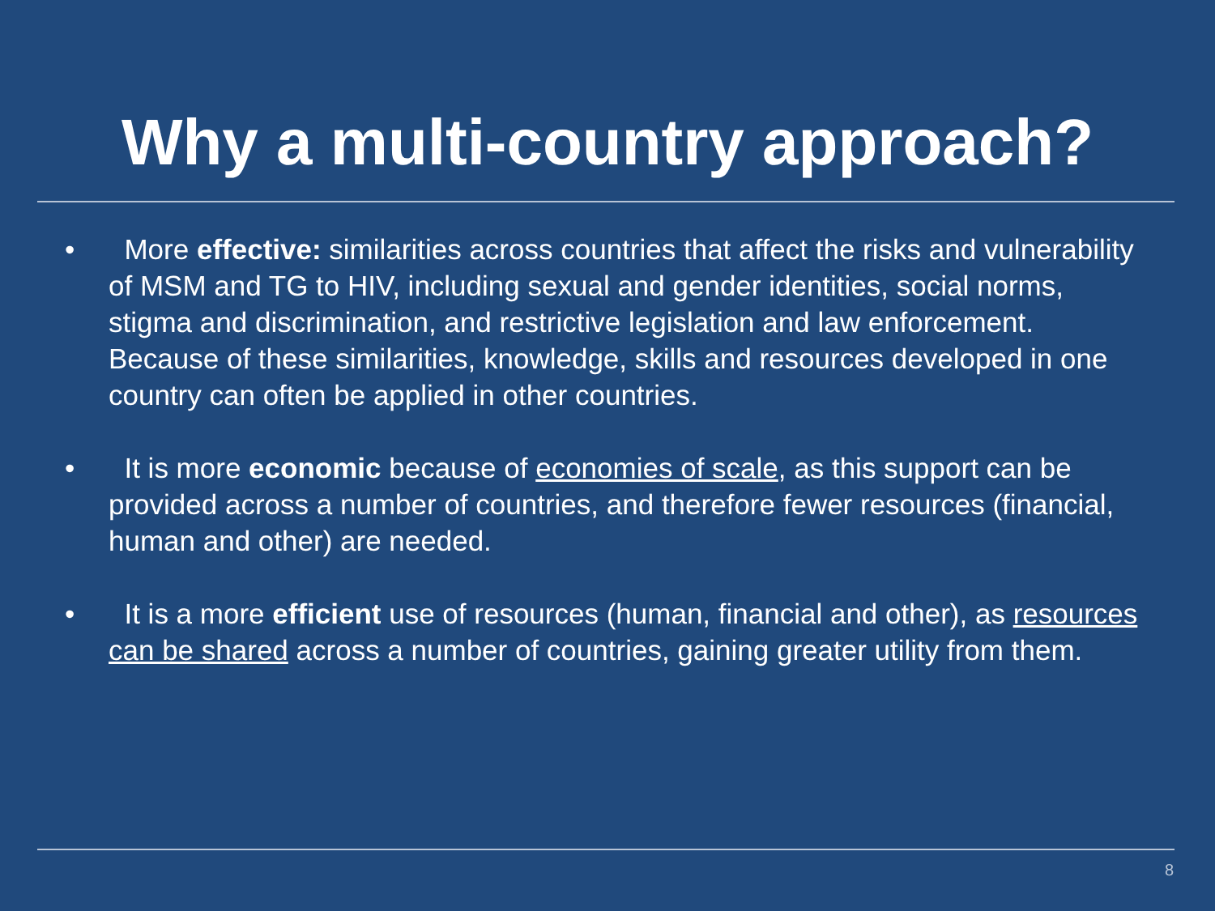Why a multi-country approach?
• More effective: similarities across countries that affect the risks and vulnerability of MSM and TG to HIV, including sexual and gender identities, social norms, stigma and discrimination, and restrictive legislation and law enforcement. Because of these similarities, knowledge, skills and resources developed in one country can often be applied in other countries.
• It is more economic because of economies of scale, as this support can be provided across a number of countries, and therefore fewer resources (financial, human and other) are needed.
• It is a more efficient use of resources (human, financial and other), as resources can be shared across a number of countries, gaining greater utility from them.
8